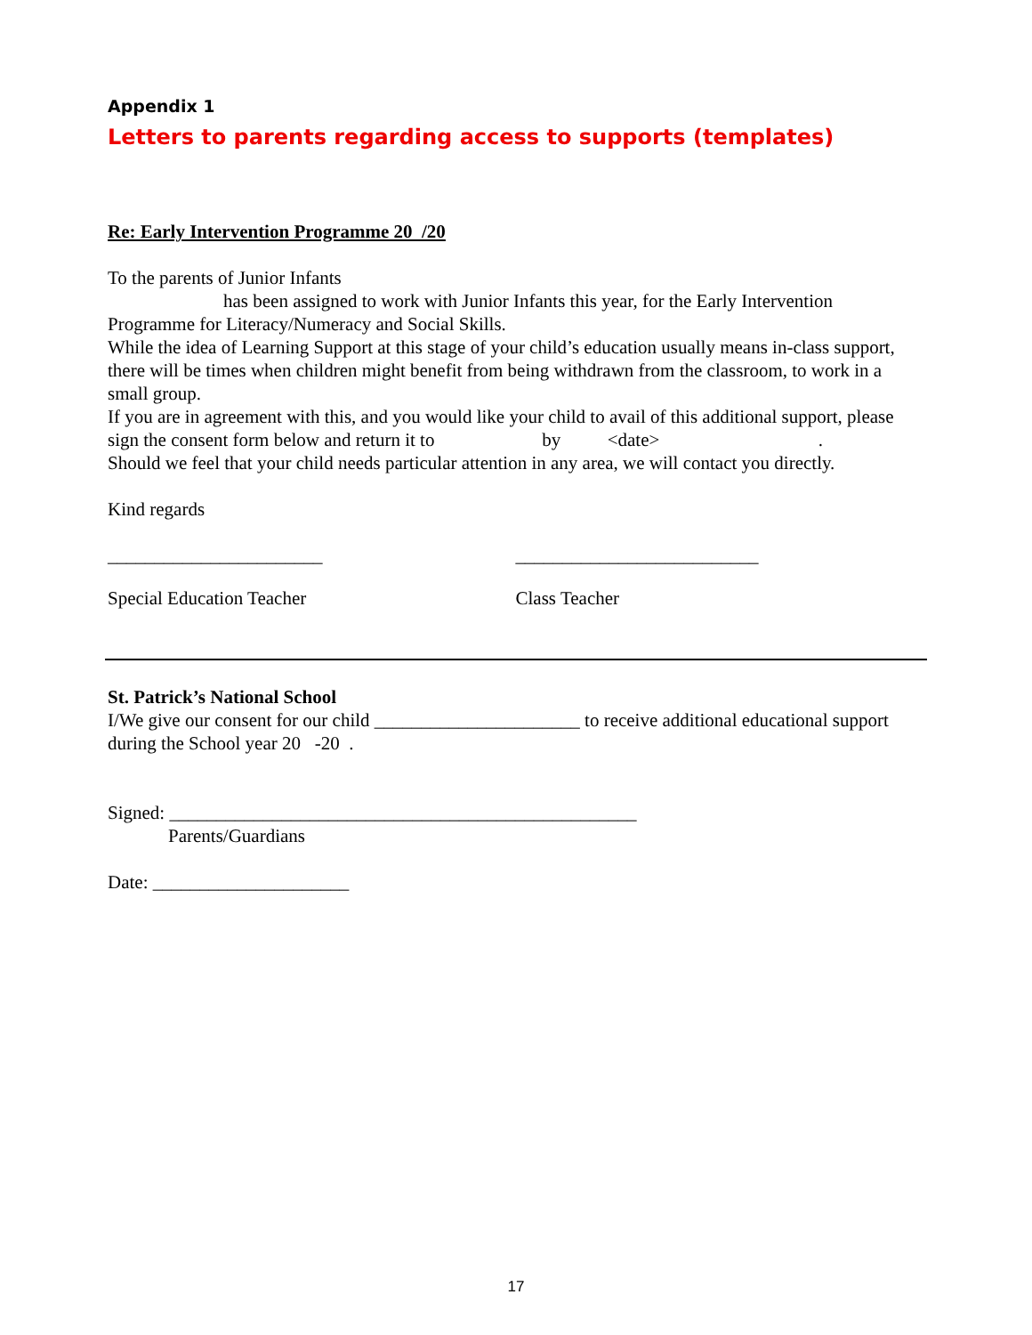Appendix 1
Letters to parents regarding access to supports (templates)
Re: Early Intervention Programme 20 /20
To the parents of Junior Infants
has been assigned to work with Junior Infants this year, for the Early Intervention
Programme for Literacy/Numeracy and Social Skills.
While the idea of Learning Support at this stage of your child’s education usually means in-class support, there will be times when children might benefit from being withdrawn from the classroom, to work in a small group.
If you are in agreement with this, and you would like your child to avail of this additional support, please sign the consent form below and return it to by <date> .
Should we feel that your child needs particular attention in any area, we will contact you directly.
Kind regards
_______________________ __________________________
Special Education Teacher Class Teacher
St. Patrick’s National School
I/We give our consent for our child ______________________ to receive additional educational support during the School year 20 -20 .
Signed: __________________________________________________
Parents/Guardians
Date: _____________________
17